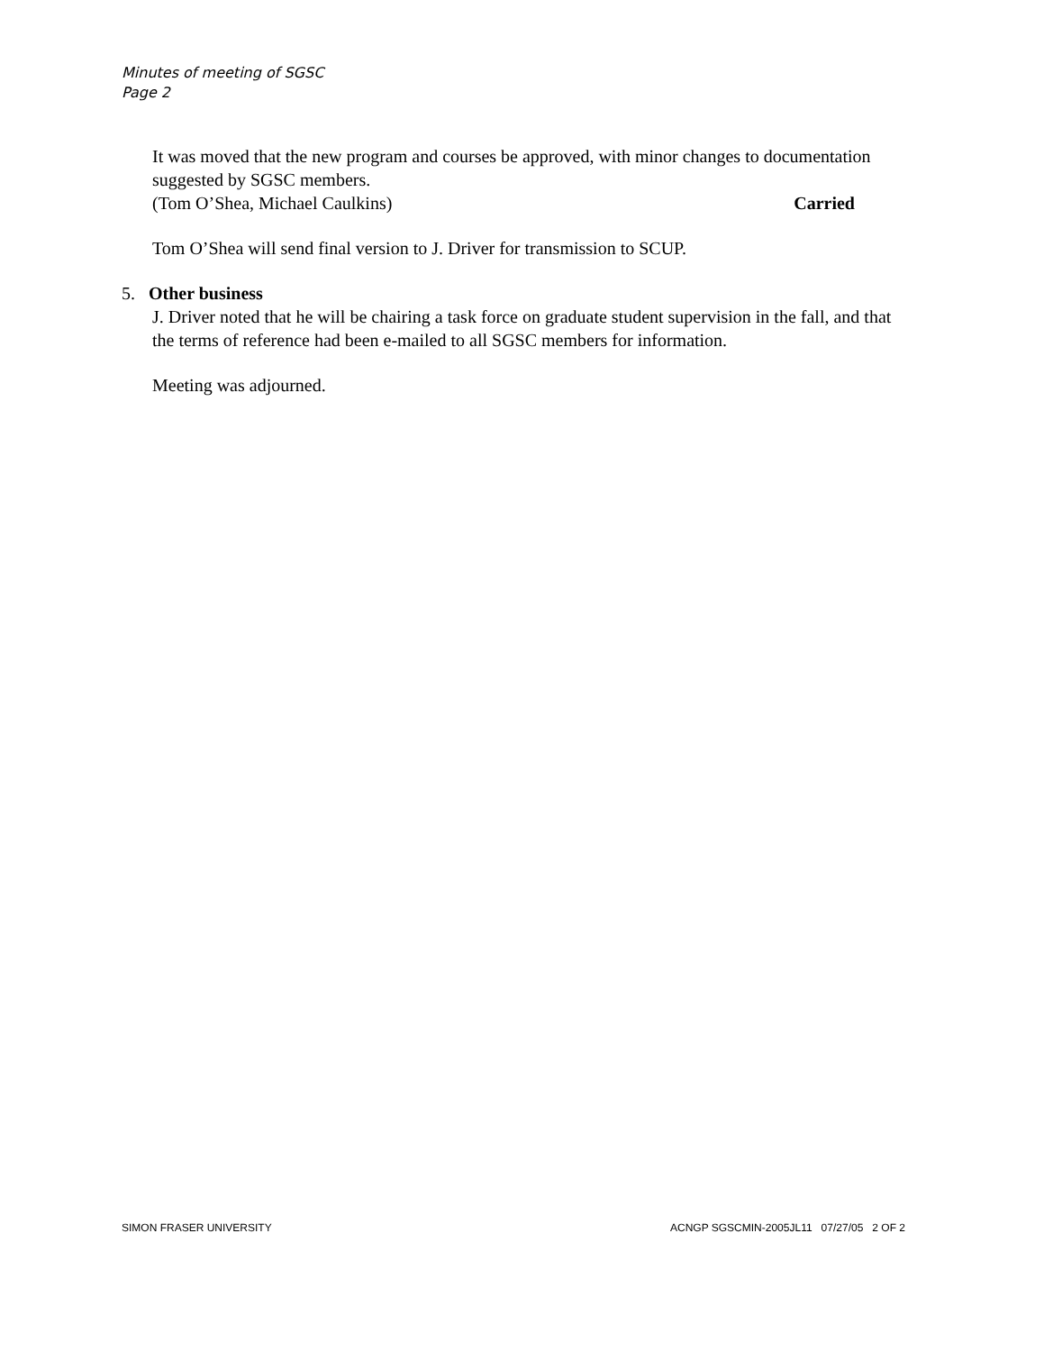Minutes of meeting of SGSC
Page 2
It was moved that the new program and courses be approved, with minor changes to documentation suggested by SGSC members.
(Tom O’Shea, Michael Caulkins) Carried
Tom O’Shea will send final version to J. Driver for transmission to SCUP.
5. Other business
J. Driver noted that he will be chairing a task force on graduate student supervision in the fall, and that the terms of reference had been e-mailed to all SGSC members for information.
Meeting was adjourned.
SIMON FRASER UNIVERSITY ACNGP SGSCMIN-2005JL11 07/27/05 2 OF 2